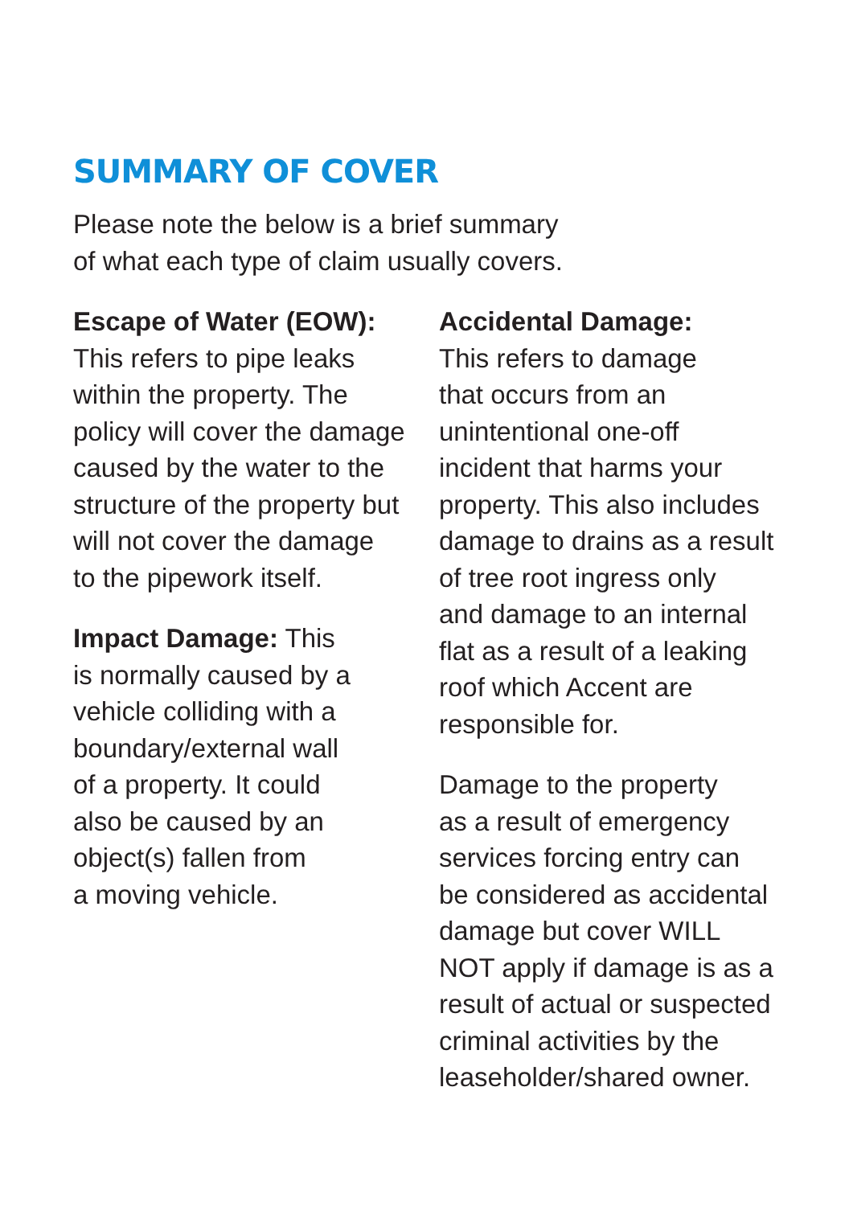SUMMARY OF COVER
Please note the below is a brief summary
of what each type of claim usually covers.
Escape of Water (EOW):
This refers to pipe leaks
within the property. The
policy will cover the damage
caused by the water to the
structure of the property but
will not cover the damage
to the pipework itself.
Impact Damage: This
is normally caused by a
vehicle colliding with a
boundary/external wall
of a property. It could
also be caused by an
object(s) fallen from
a moving vehicle.
Accidental Damage:
This refers to damage
that occurs from an
unintentional one-off
incident that harms your
property. This also includes
damage to drains as a result
of tree root ingress only
and damage to an internal
flat as a result of a leaking
roof which Accent are
responsible for.
Damage to the property
as a result of emergency
services forcing entry can
be considered as accidental
damage but cover WILL
NOT apply if damage is as a
result of actual or suspected
criminal activities by the
leaseholder/shared owner.